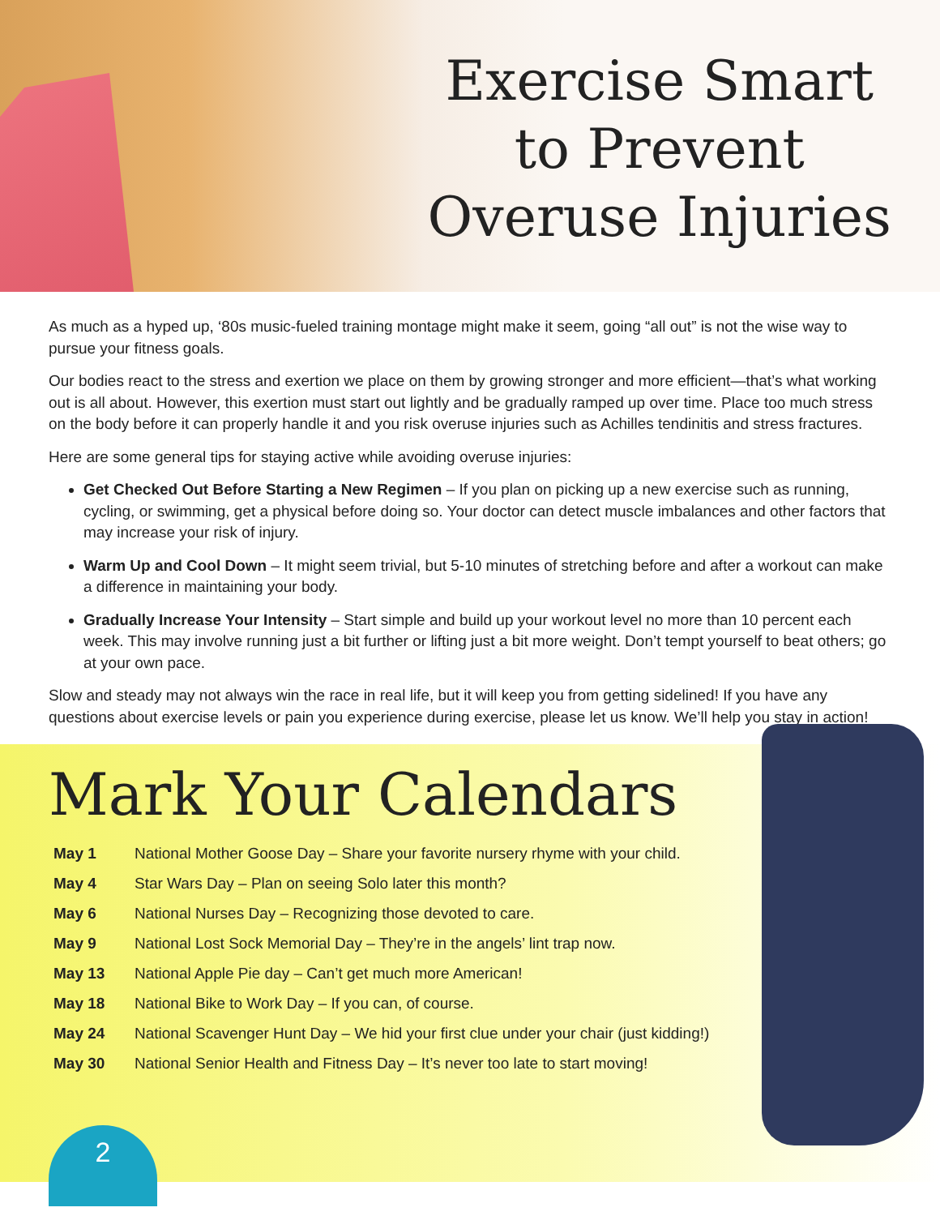Exercise Smart
to Prevent
Overuse Injuries
As much as a hyped up, ‘80s music-fueled training montage might make it seem, going “all out” is not the wise way to pursue your fitness goals.
Our bodies react to the stress and exertion we place on them by growing stronger and more efficient—that’s what working out is all about. However, this exertion must start out lightly and be gradually ramped up over time. Place too much stress on the body before it can properly handle it and you risk overuse injuries such as Achilles tendinitis and stress fractures.
Here are some general tips for staying active while avoiding overuse injuries:
Get Checked Out Before Starting a New Regimen – If you plan on picking up a new exercise such as running, cycling, or swimming, get a physical before doing so. Your doctor can detect muscle imbalances and other factors that may increase your risk of injury.
Warm Up and Cool Down – It might seem trivial, but 5-10 minutes of stretching before and after a workout can make a difference in maintaining your body.
Gradually Increase Your Intensity – Start simple and build up your workout level no more than 10 percent each week. This may involve running just a bit further or lifting just a bit more weight. Don’t tempt yourself to beat others; go at your own pace.
Slow and steady may not always win the race in real life, but it will keep you from getting sidelined! If you have any questions about exercise levels or pain you experience during exercise, please let us know. We’ll help you stay in action!
Mark Your Calendars
| May 1 | National Mother Goose Day – Share your favorite nursery rhyme with your child. |
| May 4 | Star Wars Day – Plan on seeing Solo later this month? |
| May 6 | National Nurses Day – Recognizing those devoted to care. |
| May 9 | National Lost Sock Memorial Day – They’re in the angels’ lint trap now. |
| May 13 | National Apple Pie day – Can’t get much more American! |
| May 18 | National Bike to Work Day – If you can, of course. |
| May 24 | National Scavenger Hunt Day – We hid your first clue under your chair (just kidding!) |
| May 30 | National Senior Health and Fitness Day – It’s never too late to start moving! |
2